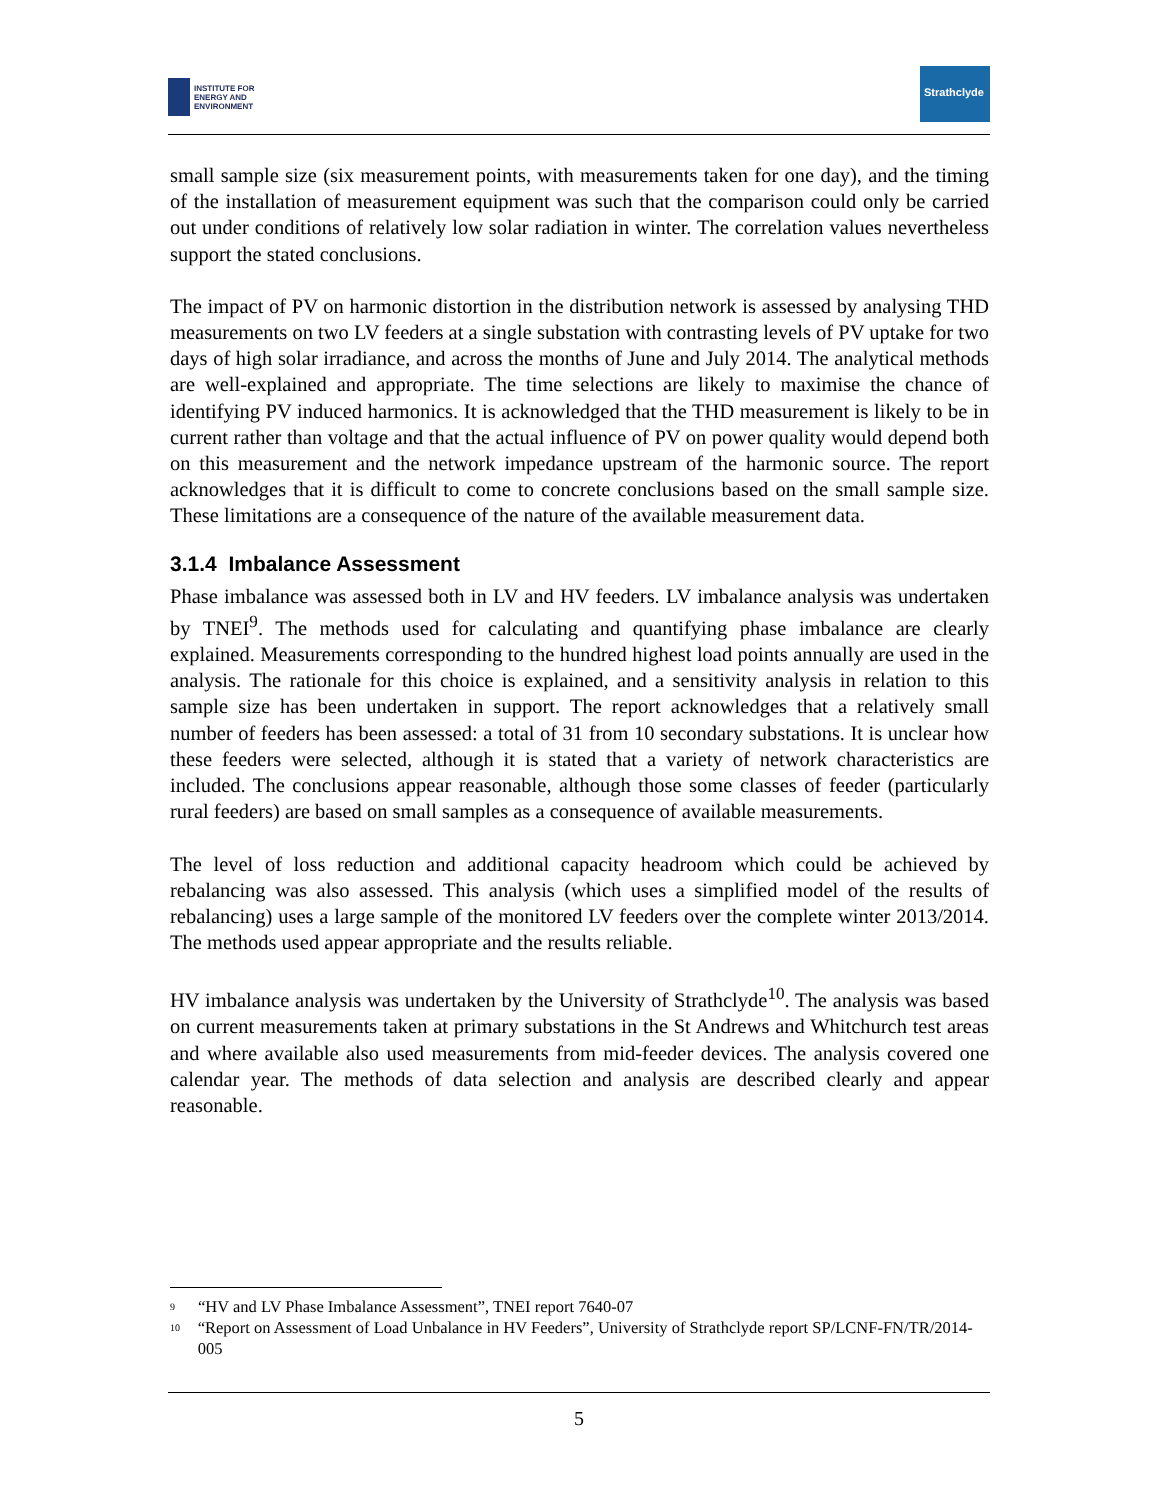INSTITUTE FOR
ENERGY AND
ENVIRONMENT
Strathclyde
small sample size (six measurement points, with measurements taken for one day), and the timing of the installation of measurement equipment was such that the comparison could only be carried out under conditions of relatively low solar radiation in winter. The correlation values nevertheless support the stated conclusions.
The impact of PV on harmonic distortion in the distribution network is assessed by analysing THD measurements on two LV feeders at a single substation with contrasting levels of PV uptake for two days of high solar irradiance, and across the months of June and July 2014. The analytical methods are well-explained and appropriate. The time selections are likely to maximise the chance of identifying PV induced harmonics. It is acknowledged that the THD measurement is likely to be in current rather than voltage and that the actual influence of PV on power quality would depend both on this measurement and the network impedance upstream of the harmonic source. The report acknowledges that it is difficult to come to concrete conclusions based on the small sample size. These limitations are a consequence of the nature of the available measurement data.
3.1.4 Imbalance Assessment
Phase imbalance was assessed both in LV and HV feeders. LV imbalance analysis was undertaken by TNEI<sup>9</sup>. The methods used for calculating and quantifying phase imbalance are clearly explained. Measurements corresponding to the hundred highest load points annually are used in the analysis. The rationale for this choice is explained, and a sensitivity analysis in relation to this sample size has been undertaken in support. The report acknowledges that a relatively small number of feeders has been assessed: a total of 31 from 10 secondary substations. It is unclear how these feeders were selected, although it is stated that a variety of network characteristics are included. The conclusions appear reasonable, although those some classes of feeder (particularly rural feeders) are based on small samples as a consequence of available measurements.
The level of loss reduction and additional capacity headroom which could be achieved by rebalancing was also assessed. This analysis (which uses a simplified model of the results of rebalancing) uses a large sample of the monitored LV feeders over the complete winter 2013/2014. The methods used appear appropriate and the results reliable.
HV imbalance analysis was undertaken by the University of Strathclyde<sup>10</sup>. The analysis was based on current measurements taken at primary substations in the St Andrews and Whitchurch test areas and where available also used measurements from mid-feeder devices. The analysis covered one calendar year. The methods of data selection and analysis are described clearly and appear reasonable.
<sup>9</sup> “HV and LV Phase Imbalance Assessment”, TNEI report 7640-07
<sup>10</sup> “Report on Assessment of Load Unbalance in HV Feeders”, University of Strathclyde report SP/LCNF-FN/TR/2014-005
5